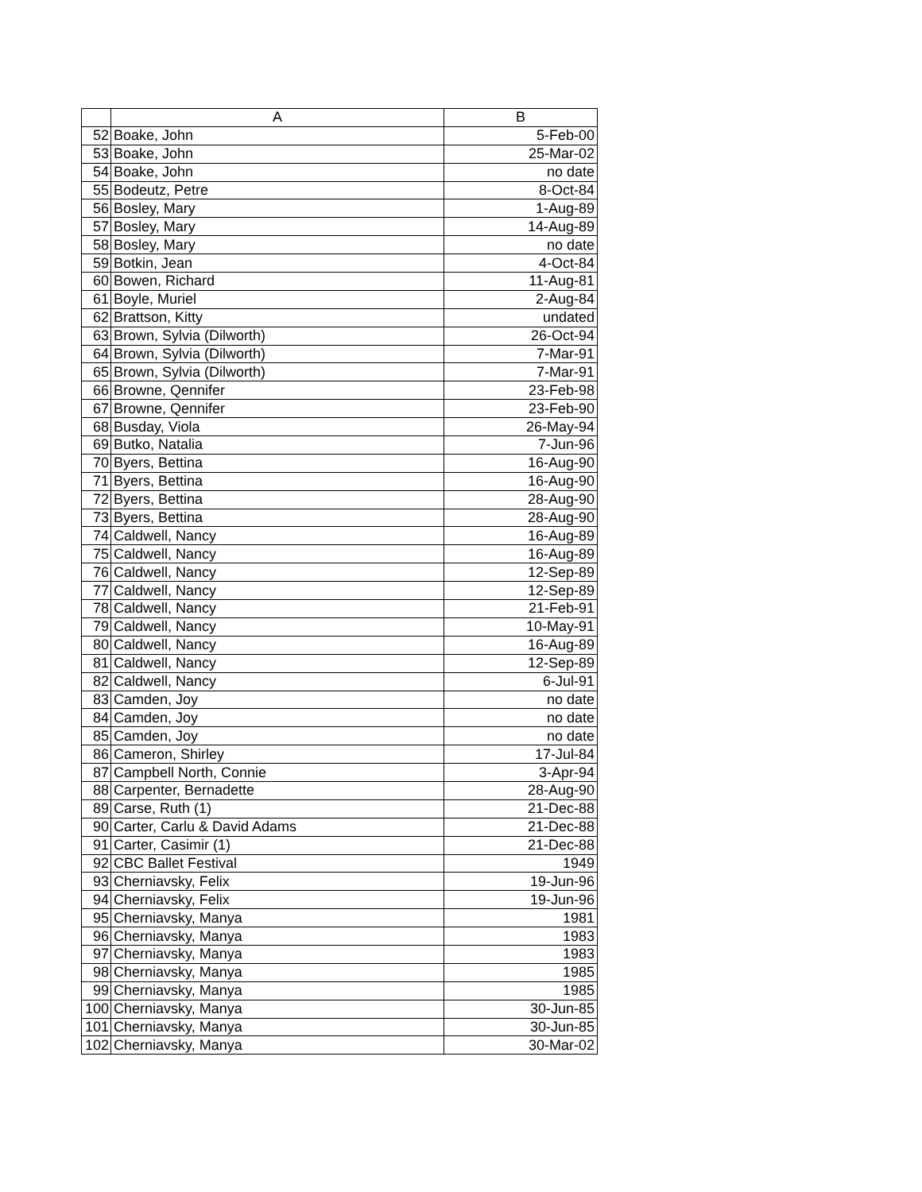| | A | B |
| --- | --- | --- |
| 52 | Boake, John | 5-Feb-00 |
| 53 | Boake, John | 25-Mar-02 |
| 54 | Boake, John | no date |
| 55 | Bodeutz, Petre | 8-Oct-84 |
| 56 | Bosley, Mary | 1-Aug-89 |
| 57 | Bosley, Mary | 14-Aug-89 |
| 58 | Bosley, Mary | no date |
| 59 | Botkin, Jean | 4-Oct-84 |
| 60 | Bowen, Richard | 11-Aug-81 |
| 61 | Boyle, Muriel | 2-Aug-84 |
| 62 | Brattson, Kitty | undated |
| 63 | Brown, Sylvia (Dilworth) | 26-Oct-94 |
| 64 | Brown, Sylvia (Dilworth) | 7-Mar-91 |
| 65 | Brown, Sylvia (Dilworth) | 7-Mar-91 |
| 66 | Browne, Qennifer | 23-Feb-98 |
| 67 | Browne, Qennifer | 23-Feb-90 |
| 68 | Busday, Viola | 26-May-94 |
| 69 | Butko, Natalia | 7-Jun-96 |
| 70 | Byers, Bettina | 16-Aug-90 |
| 71 | Byers, Bettina | 16-Aug-90 |
| 72 | Byers, Bettina | 28-Aug-90 |
| 73 | Byers, Bettina | 28-Aug-90 |
| 74 | Caldwell, Nancy | 16-Aug-89 |
| 75 | Caldwell, Nancy | 16-Aug-89 |
| 76 | Caldwell, Nancy | 12-Sep-89 |
| 77 | Caldwell, Nancy | 12-Sep-89 |
| 78 | Caldwell, Nancy | 21-Feb-91 |
| 79 | Caldwell, Nancy | 10-May-91 |
| 80 | Caldwell, Nancy | 16-Aug-89 |
| 81 | Caldwell, Nancy | 12-Sep-89 |
| 82 | Caldwell, Nancy | 6-Jul-91 |
| 83 | Camden, Joy | no date |
| 84 | Camden, Joy | no date |
| 85 | Camden, Joy | no date |
| 86 | Cameron, Shirley | 17-Jul-84 |
| 87 | Campbell North, Connie | 3-Apr-94 |
| 88 | Carpenter, Bernadette | 28-Aug-90 |
| 89 | Carse, Ruth (1) | 21-Dec-88 |
| 90 | Carter, Carlu & David Adams | 21-Dec-88 |
| 91 | Carter, Casimir (1) | 21-Dec-88 |
| 92 | CBC Ballet Festival | 1949 |
| 93 | Cherniavsky, Felix | 19-Jun-96 |
| 94 | Cherniavsky, Felix | 19-Jun-96 |
| 95 | Cherniavsky, Manya | 1981 |
| 96 | Cherniavsky, Manya | 1983 |
| 97 | Cherniavsky, Manya | 1983 |
| 98 | Cherniavsky, Manya | 1985 |
| 99 | Cherniavsky, Manya | 1985 |
| 100 | Cherniavsky, Manya | 30-Jun-85 |
| 101 | Cherniavsky, Manya | 30-Jun-85 |
| 102 | Cherniavsky, Manya | 30-Mar-02 |